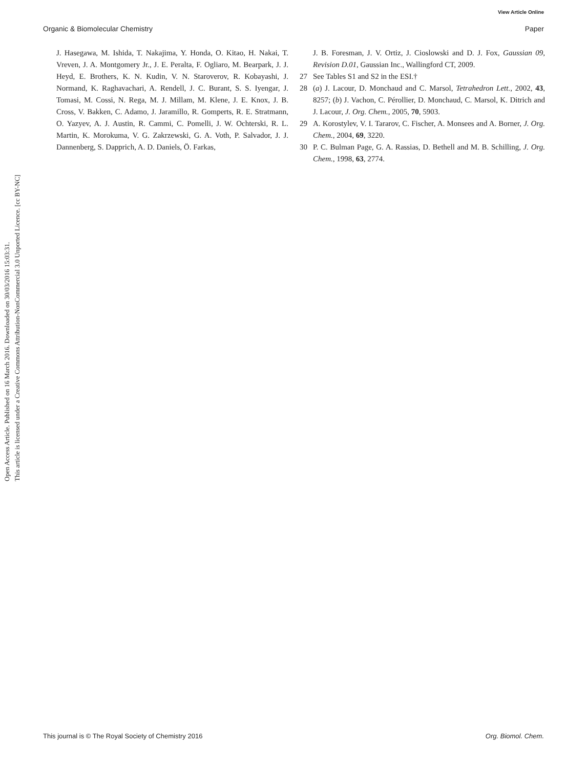View Article Online
Organic & Biomolecular Chemistry Paper
Open Access Article. Published on 16 March 2016. Downloaded on 30/03/2016 15:03:31.
This article is licensed under a Creative Commons Attribution-NonCommercial 3.0 Unported Licence. [cc BY-NC]
J. Hasegawa, M. Ishida, T. Nakajima, Y. Honda, O. Kitao, H. Nakai, T. Vreven, J. A. Montgomery Jr., J. E. Peralta, F. Ogliaro, M. Bearpark, J. J. Heyd, E. Brothers, K. N. Kudin, V. N. Staroverov, R. Kobayashi, J. Normand, K. Raghavachari, A. Rendell, J. C. Burant, S. S. Iyengar, J. Tomasi, M. Cossi, N. Rega, M. J. Millam, M. Klene, J. E. Knox, J. B. Cross, V. Bakken, C. Adamo, J. Jaramillo, R. Gomperts, R. E. Stratmann, O. Yazyev, A. J. Austin, R. Cammi, C. Pomelli, J. W. Ochterski, R. L. Martin, K. Morokuma, V. G. Zakrzewski, G. A. Voth, P. Salvador, J. J. Dannenberg, S. Dapprich, A. D. Daniels, Ö. Farkas,
J. B. Foresman, J. V. Ortiz, J. Cioslowski and D. J. Fox, Gaussian 09, Revision D.01, Gaussian Inc., Wallingford CT, 2009.
27 See Tables S1 and S2 in the ESI.†
28 (a) J. Lacour, D. Monchaud and C. Marsol, Tetrahedron Lett., 2002, 43, 8257; (b) J. Vachon, C. Pérollier, D. Monchaud, C. Marsol, K. Ditrich and J. Lacour, J. Org. Chem., 2005, 70, 5903.
29 A. Korostylev, V. I. Tararov, C. Fischer, A. Monsees and A. Borner, J. Org. Chem., 2004, 69, 3220.
30 P. C. Bulman Page, G. A. Rassias, D. Bethell and M. B. Schilling, J. Org. Chem., 1998, 63, 2774.
This journal is © The Royal Society of Chemistry 2016 Org. Biomol. Chem.